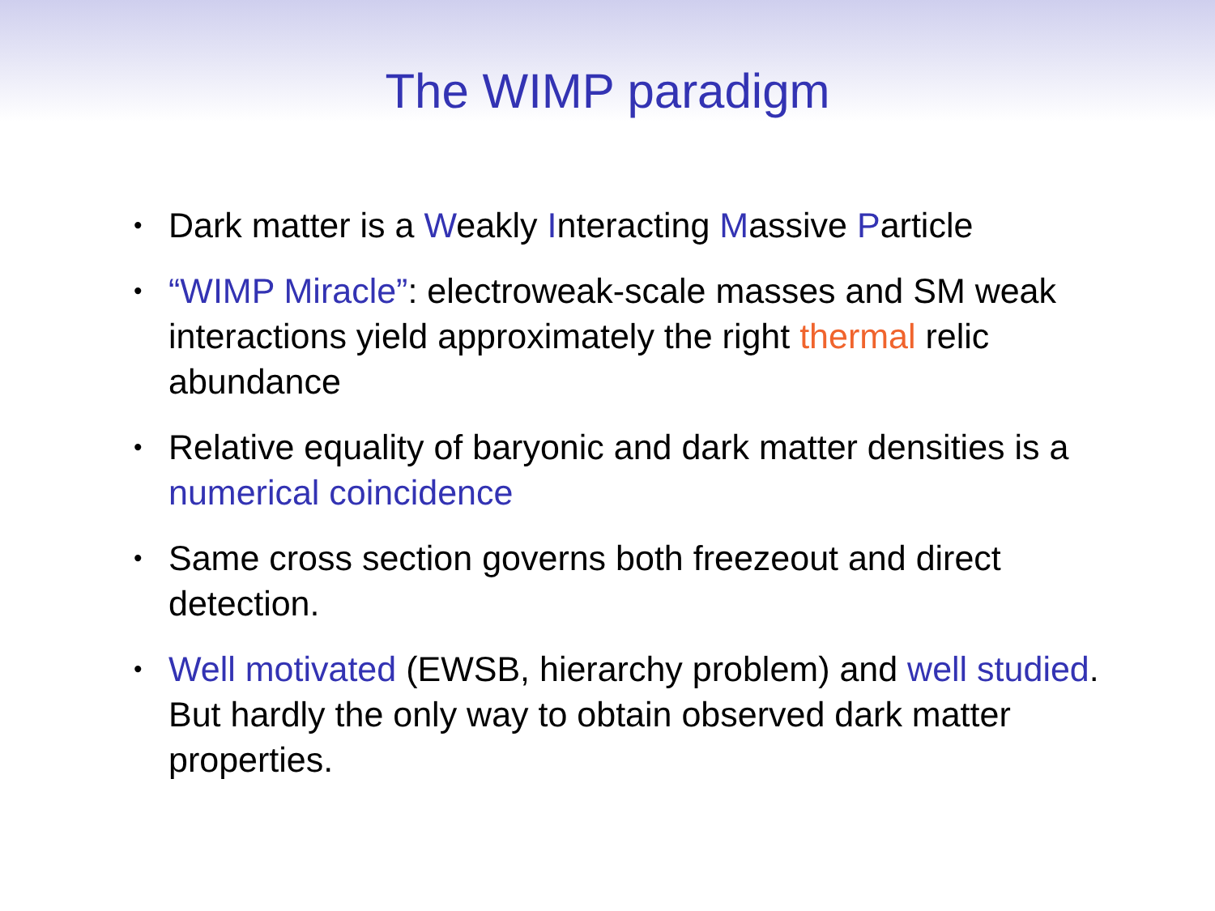The WIMP paradigm
• Dark matter is a Weakly Interacting Massive Particle
• “WIMP Miracle”: electroweak-scale masses and SM weak interactions yield approximately the right thermal relic abundance
• Relative equality of baryonic and dark matter densities is a numerical coincidence
• Same cross section governs both freezeout and direct detection.
• Well motivated (EWSB, hierarchy problem) and well studied. But hardly the only way to obtain observed dark matter properties.